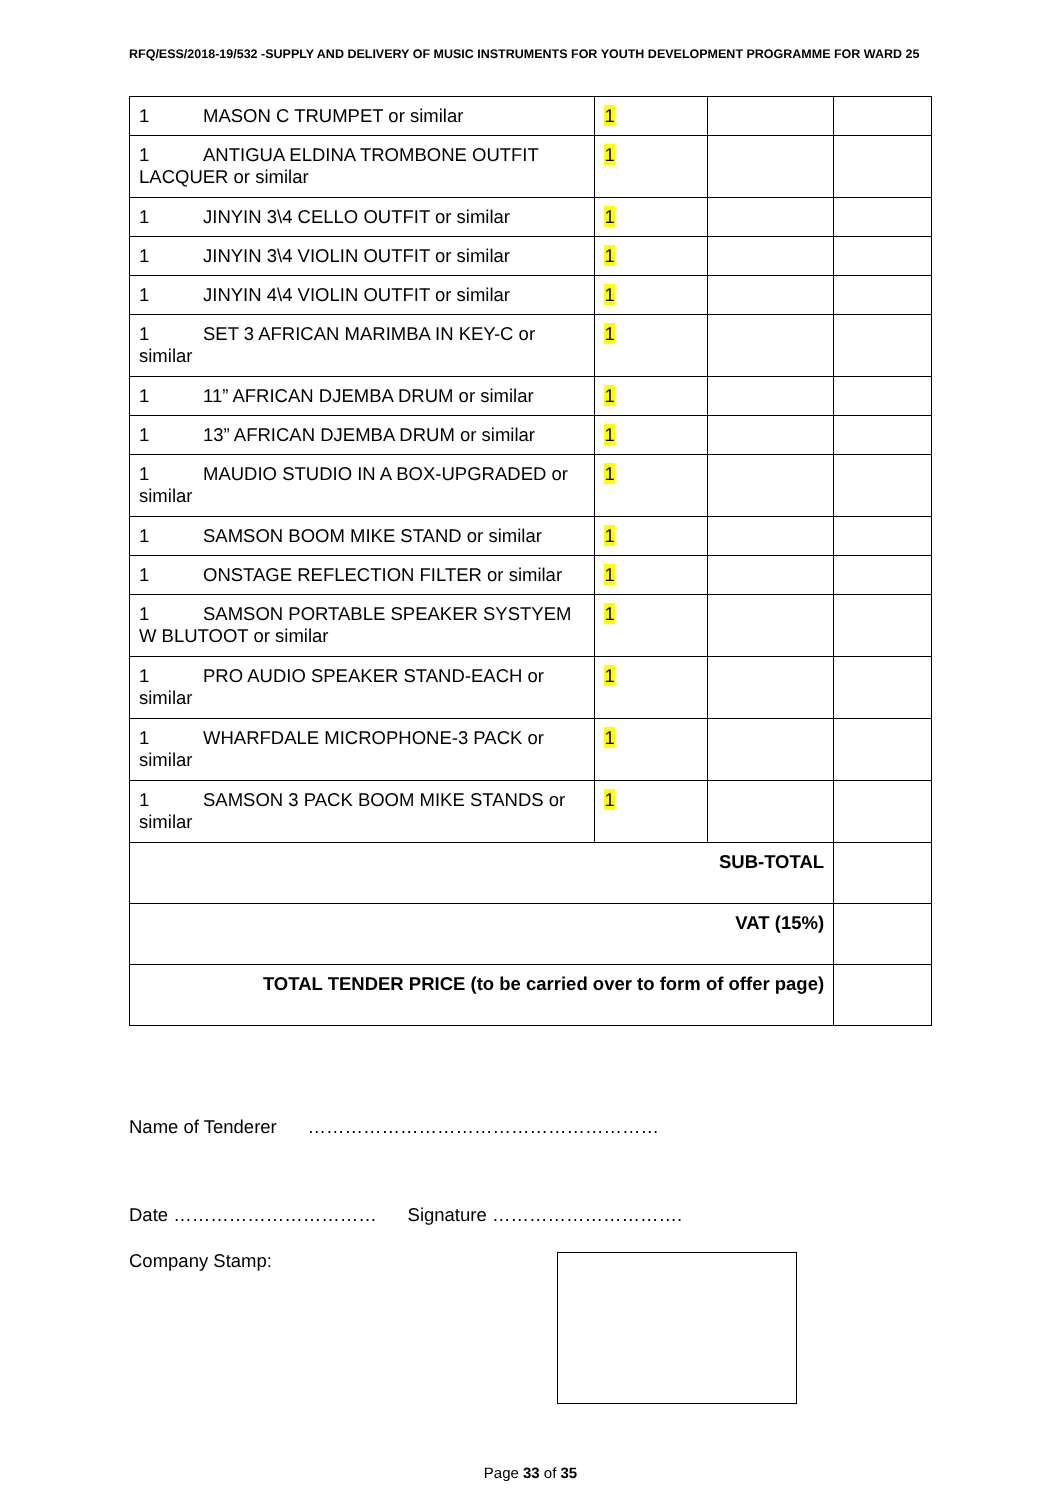RFQ/ESS/2018-19/532 -SUPPLY AND DELIVERY OF MUSIC INSTRUMENTS FOR YOUTH DEVELOPMENT PROGRAMME FOR WARD 25
| 1 MASON C TRUMPET or similar | 1 | | |
| 1 ANTIGUA ELDINA TROMBONE OUTFIT LACQUER or similar | 1 | | |
| 1 JINYIN 3\4 CELLO OUTFIT or similar | 1 | | |
| 1 JINYIN 3\4 VIOLIN OUTFIT or similar | 1 | | |
| 1 JINYIN 4\4 VIOLIN OUTFIT or similar | 1 | | |
| 1 SET 3 AFRICAN MARIMBA IN KEY-C or similar | 1 | | |
| 1 11” AFRICAN DJEMBA DRUM or similar | 1 | | |
| 1 13” AFRICAN DJEMBA DRUM or similar | 1 | | |
| 1 MAUDIO STUDIO IN A BOX-UPGRADED or similar | 1 | | |
| 1 SAMSON BOOM MIKE STAND or similar | 1 | | |
| 1 ONSTAGE REFLECTION FILTER or similar | 1 | | |
| 1 SAMSON PORTABLE SPEAKER SYSTYEM W BLUTOOT or similar | 1 | | |
| 1 PRO AUDIO SPEAKER STAND-EACH or similar | 1 | | |
| 1 WHARFDALE MICROPHONE-3 PACK or similar | 1 | | |
| 1 SAMSON 3 PACK BOOM MIKE STANDS or similar | 1 | | |
| SUB-TOTAL | | | |
| VAT (15%) | | | |
| TOTAL TENDER PRICE (to be carried over to form of offer page) | | | |
Name of Tenderer …………………………………………………
Date …………………………… Signature ………………………….
Company Stamp:
Page 33 of 35